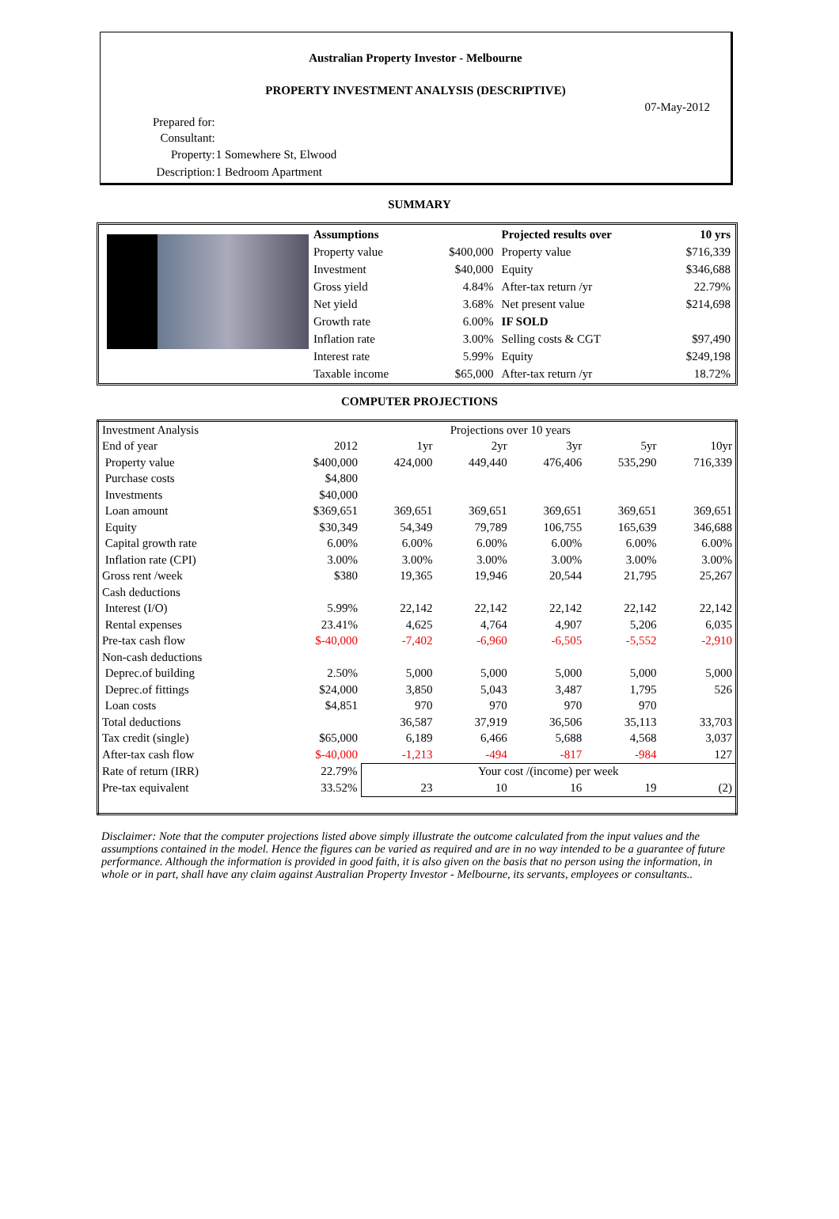Australian Property Investor - Melbourne
PROPERTY INVESTMENT ANALYSIS (DESCRIPTIVE)
07-May-2012
| Prepared for: | |
| Consultant: | |
| Property: | 1 Somewhere St, Elwood |
| Description: | 1 Bedroom Apartment |
SUMMARY
| | Assumptions | | Projected results over | 10 yrs |
| | Property value | $400,000 | Property value | $716,339 |
| | Investment | $40,000 | Equity | $346,688 |
| | Gross yield | 4.84% | After-tax return /yr | 22.79% |
| | Net yield | 3.68% | Net present value | $214,698 |
| | Growth rate | 6.00% | IF SOLD | |
| | Inflation rate | 3.00% | Selling costs & CGT | $97,490 |
| | Interest rate | 5.99% | Equity | $249,198 |
| | Taxable income | $65,000 | After-tax return /yr | 18.72% |
COMPUTER PROJECTIONS
| Investment Analysis | | Projections over 10 years | | | | |
| End of year | 2012 | 1yr | 2yr | 3yr | 5yr | 10yr |
| Property value | $400,000 | 424,000 | 449,440 | 476,406 | 535,290 | 716,339 |
| Purchase costs | $4,800 | | | | | |
| Investments | $40,000 | | | | | |
| Loan amount | $369,651 | 369,651 | 369,651 | 369,651 | 369,651 | 369,651 |
| Equity | $30,349 | 54,349 | 79,789 | 106,755 | 165,639 | 346,688 |
| Capital growth rate | 6.00% | 6.00% | 6.00% | 6.00% | 6.00% | 6.00% |
| Inflation rate (CPI) | 3.00% | 3.00% | 3.00% | 3.00% | 3.00% | 3.00% |
| Gross rent /week | $380 | 19,365 | 19,946 | 20,544 | 21,795 | 25,267 |
| Cash deductions | | | | | | |
| Interest (I/O) | 5.99% | 22,142 | 22,142 | 22,142 | 22,142 | 22,142 |
| Rental expenses | 23.41% | 4,625 | 4,764 | 4,907 | 5,206 | 6,035 |
| Pre-tax cash flow | $-40,000 | -7,402 | -6,960 | -6,505 | -5,552 | -2,910 |
| Non-cash deductions | | | | | | |
| Deprec.of building | 2.50% | 5,000 | 5,000 | 5,000 | 5,000 | 5,000 |
| Deprec.of fittings | $24,000 | 3,850 | 5,043 | 3,487 | 1,795 | 526 |
| Loan costs | $4,851 | 970 | 970 | 970 | 970 | |
| Total deductions | | 36,587 | 37,919 | 36,506 | 35,113 | 33,703 |
| Tax credit (single) | $65,000 | 6,189 | 6,466 | 5,688 | 4,568 | 3,037 |
| After-tax cash flow | $-40,000 | -1,213 | -494 | -817 | -984 | 127 |
| Rate of return (IRR) | 22.79% | Your cost /(income) per week | | | | |
| Pre-tax equivalent | 33.52% | 23 | 10 | 16 | 19 | (2) |
Disclaimer: Note that the computer projections listed above simply illustrate the outcome calculated from the input values and the assumptions contained in the model. Hence the figures can be varied as required and are in no way intended to be a guarantee of future performance. Although the information is provided in good faith, it is also given on the basis that no person using the information, in whole or in part, shall have any claim against Australian Property Investor - Melbourne, its servants, employees or consultants..